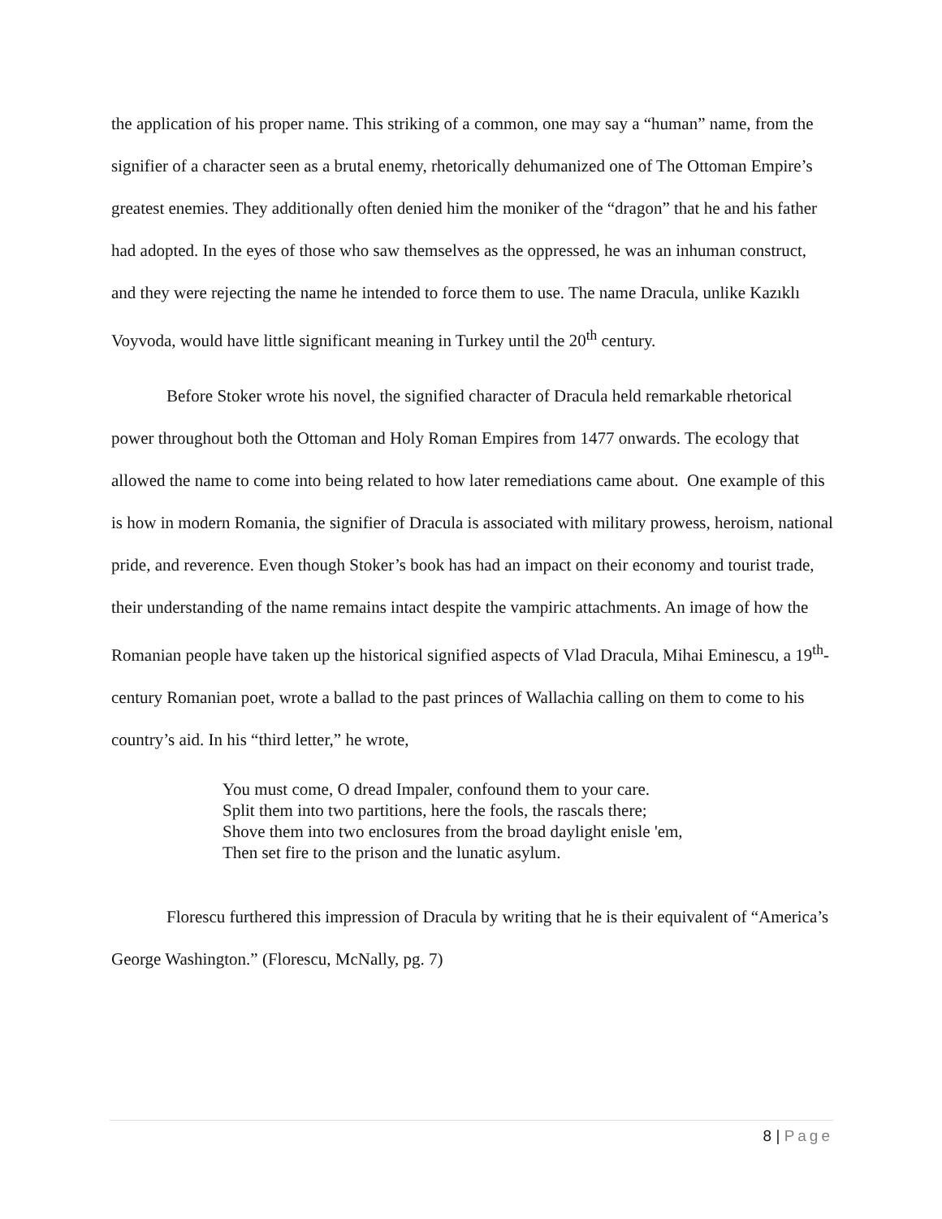the application of his proper name. This striking of a common, one may say a “human” name, from the signifier of a character seen as a brutal enemy, rhetorically dehumanized one of The Ottoman Empire’s greatest enemies. They additionally often denied him the moniker of the “dragon” that he and his father had adopted. In the eyes of those who saw themselves as the oppressed, he was an inhuman construct, and they were rejecting the name he intended to force them to use. The name Dracula, unlike Kazıklı Voyvoda, would have little significant meaning in Turkey until the 20<sup>th</sup> century.
Before Stoker wrote his novel, the signified character of Dracula held remarkable rhetorical power throughout both the Ottoman and Holy Roman Empires from 1477 onwards. The ecology that allowed the name to come into being related to how later remediations came about. One example of this is how in modern Romania, the signifier of Dracula is associated with military prowess, heroism, national pride, and reverence. Even though Stoker’s book has had an impact on their economy and tourist trade, their understanding of the name remains intact despite the vampiric attachments. An image of how the Romanian people have taken up the historical signified aspects of Vlad Dracula, Mihai Eminescu, a 19<sup>th</sup>-century Romanian poet, wrote a ballad to the past princes of Wallachia calling on them to come to his country’s aid. In his “third letter,” he wrote,
You must come, O dread Impaler, confound them to your care.
Split them into two partitions, here the fools, the rascals there;
Shove them into two enclosures from the broad daylight enisle 'em,
Then set fire to the prison and the lunatic asylum.
Florescu furthered this impression of Dracula by writing that he is their equivalent of “America’s George Washington.” (Florescu, McNally, pg. 7)
8 | Page